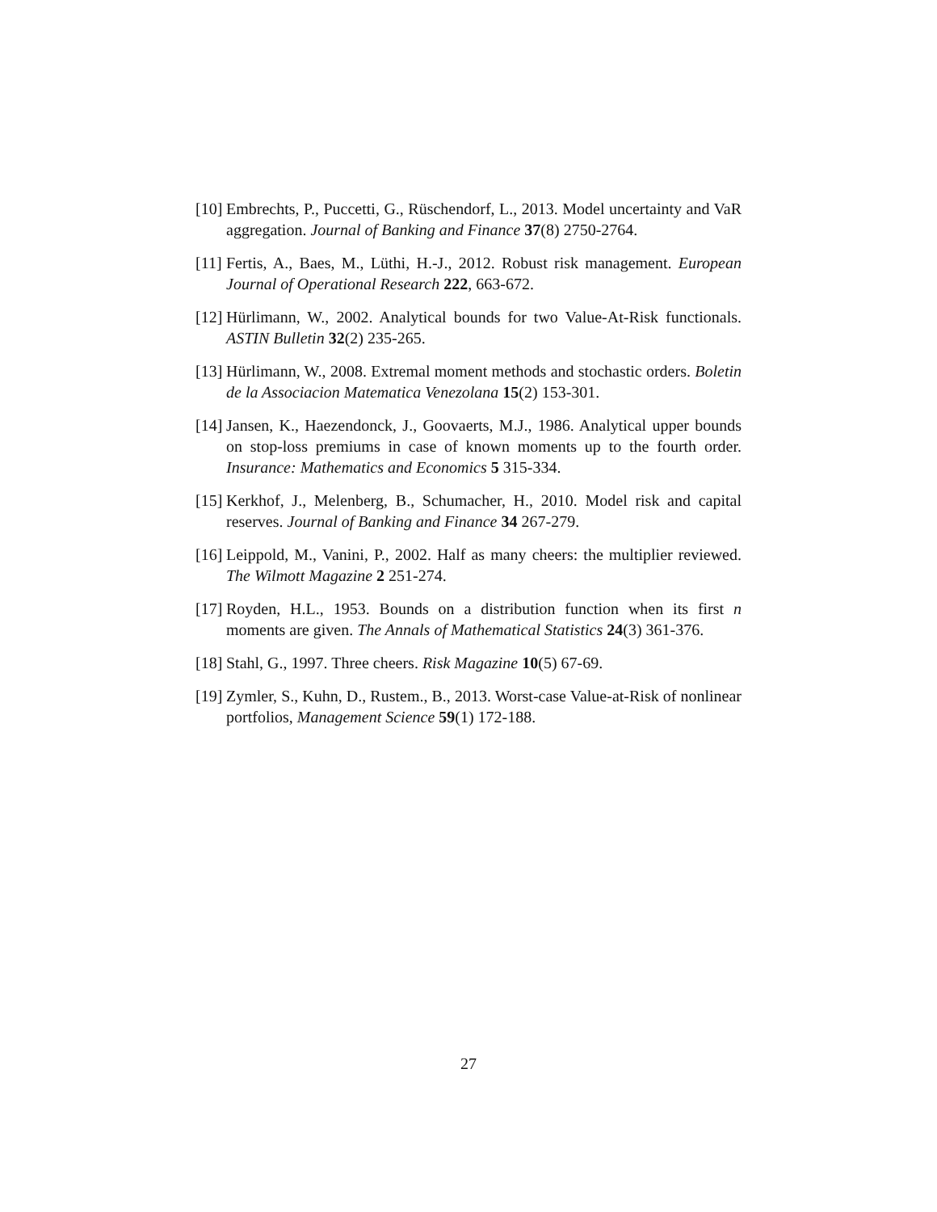[10] Embrechts, P., Puccetti, G., Rüschendorf, L., 2013. Model uncertainty and VaR aggregation. Journal of Banking and Finance 37(8) 2750-2764.
[11] Fertis, A., Baes, M., Lüthi, H.-J., 2012. Robust risk management. European Journal of Operational Research 222, 663-672.
[12] Hürlimann, W., 2002. Analytical bounds for two Value-At-Risk functionals. ASTIN Bulletin 32(2) 235-265.
[13] Hürlimann, W., 2008. Extremal moment methods and stochastic orders. Boletin de la Associacion Matematica Venezolana 15(2) 153-301.
[14] Jansen, K., Haezendonck, J., Goovaerts, M.J., 1986. Analytical upper bounds on stop-loss premiums in case of known moments up to the fourth order. Insurance: Mathematics and Economics 5 315-334.
[15] Kerkhof, J., Melenberg, B., Schumacher, H., 2010. Model risk and capital reserves. Journal of Banking and Finance 34 267-279.
[16] Leippold, M., Vanini, P., 2002. Half as many cheers: the multiplier reviewed. The Wilmott Magazine 2 251-274.
[17] Royden, H.L., 1953. Bounds on a distribution function when its first n moments are given. The Annals of Mathematical Statistics 24(3) 361-376.
[18] Stahl, G., 1997. Three cheers. Risk Magazine 10(5) 67-69.
[19] Zymler, S., Kuhn, D., Rustem., B., 2013. Worst-case Value-at-Risk of nonlinear portfolios, Management Science 59(1) 172-188.
27